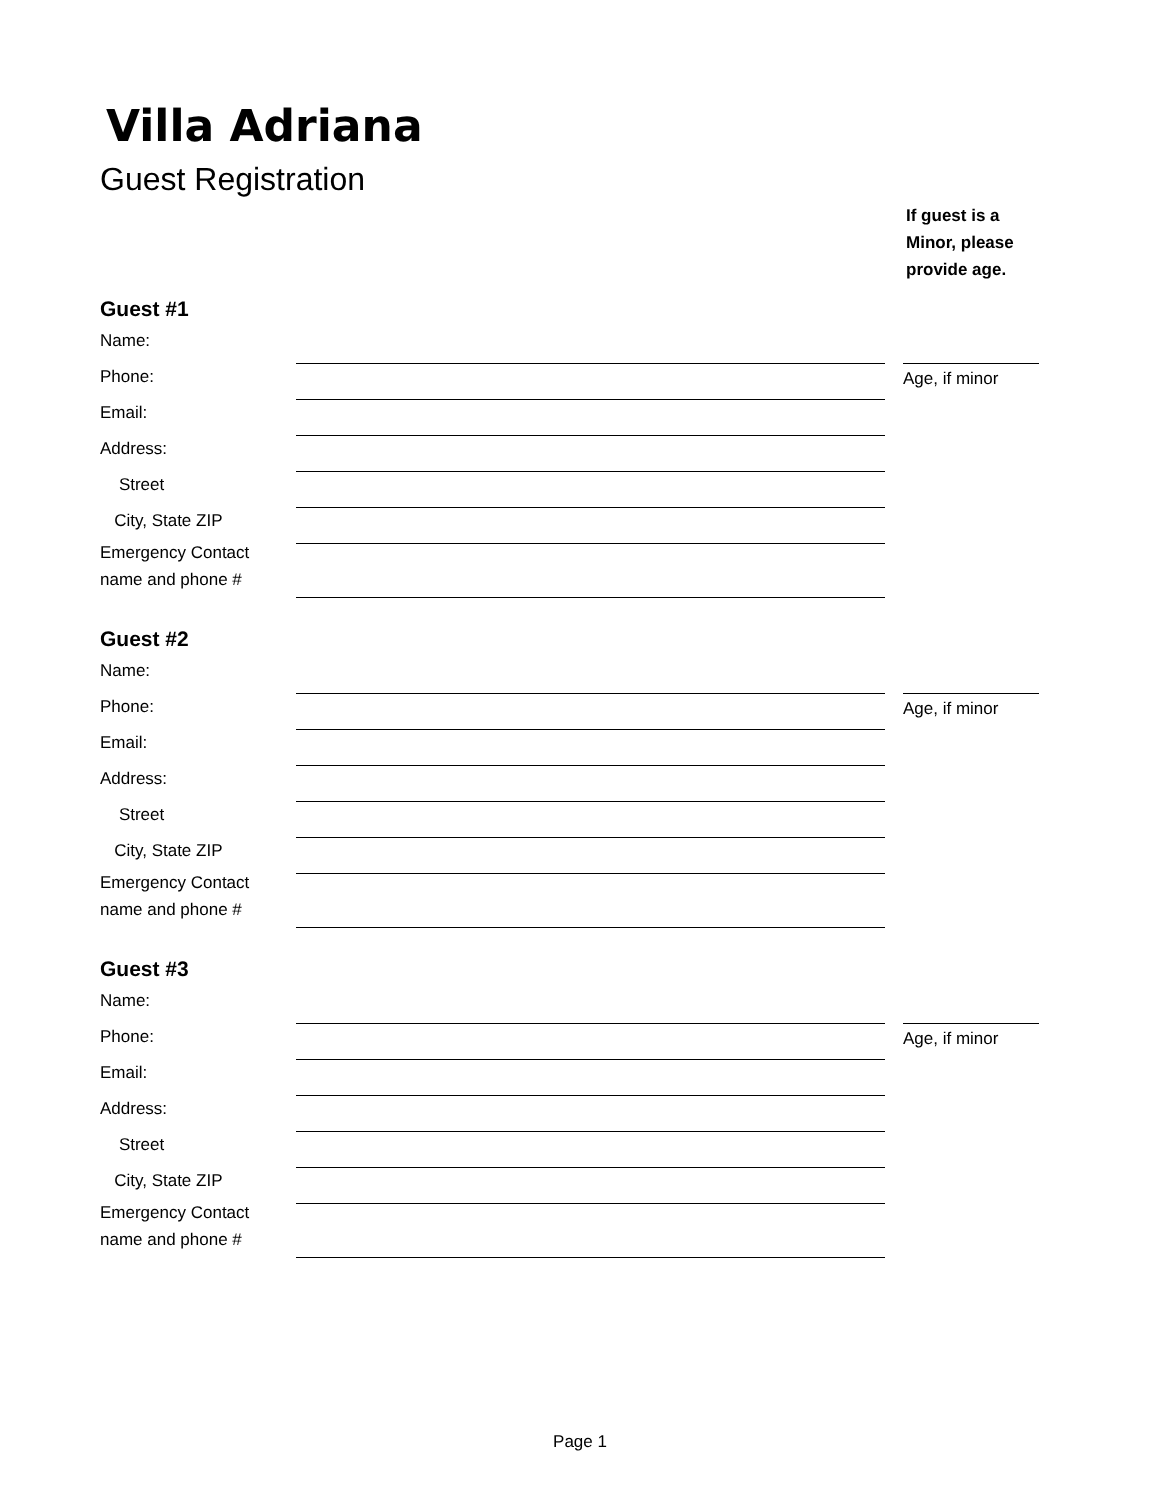Villa Adriana
Guest Registration
If guest is a
Minor, please
provide age.
Guest #1
Name:
Phone: Age, if minor
Email:
Address:
Street
City, State ZIP
Emergency Contact
name and phone #
Guest #2
Name:
Phone: Age, if minor
Email:
Address:
Street
City, State ZIP
Emergency Contact
name and phone #
Guest #3
Name:
Phone: Age, if minor
Email:
Address:
Street
City, State ZIP
Emergency Contact
name and phone #
Page 1